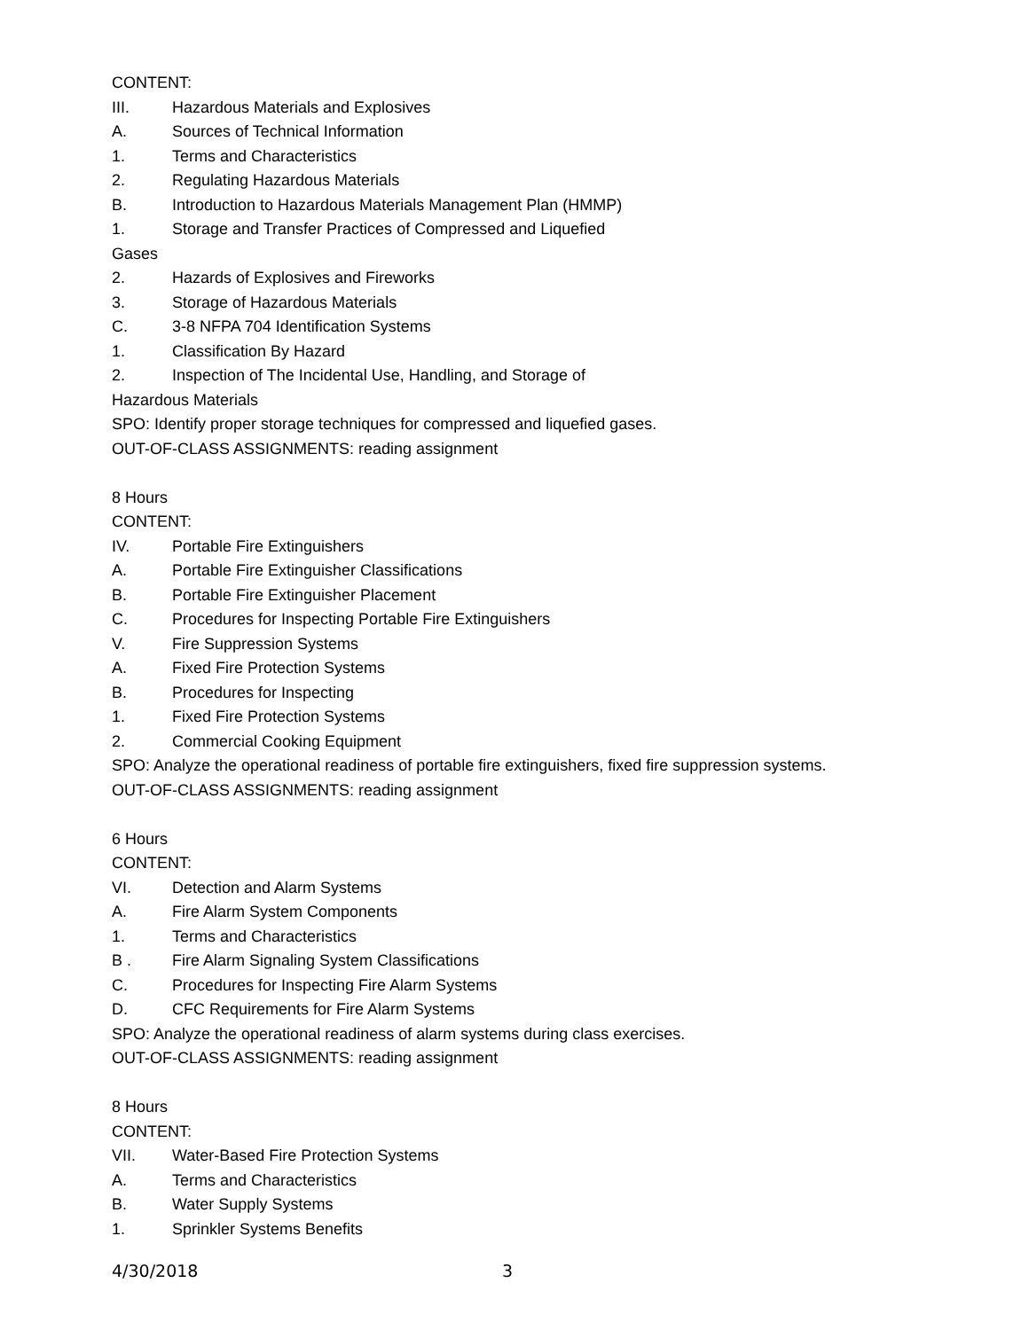CONTENT:
III. Hazardous Materials and Explosives
A. Sources of Technical Information
1. Terms and Characteristics
2. Regulating Hazardous Materials
B. Introduction to Hazardous Materials Management Plan (HMMP)
1. Storage and Transfer Practices of Compressed and Liquefied
Gases
2. Hazards of Explosives and Fireworks
3. Storage of Hazardous Materials
C. 3-8 NFPA 704 Identification Systems
1. Classification By Hazard
2. Inspection of The Incidental Use, Handling, and Storage of
Hazardous Materials
SPO: Identify proper storage techniques for compressed and liquefied gases.
OUT-OF-CLASS ASSIGNMENTS: reading assignment
8 Hours
CONTENT:
IV. Portable Fire Extinguishers
A. Portable Fire Extinguisher Classifications
B. Portable Fire Extinguisher Placement
C. Procedures for Inspecting Portable Fire Extinguishers
V. Fire Suppression Systems
A. Fixed Fire Protection Systems
B. Procedures for Inspecting
1. Fixed Fire Protection Systems
2. Commercial Cooking Equipment
SPO: Analyze the operational readiness of portable fire extinguishers, fixed fire suppression systems.
OUT-OF-CLASS ASSIGNMENTS: reading assignment
6 Hours
CONTENT:
VI. Detection and Alarm Systems
A. Fire Alarm System Components
1. Terms and Characteristics
B . Fire Alarm Signaling System Classifications
C. Procedures for Inspecting Fire Alarm Systems
D. CFC Requirements for Fire Alarm Systems
SPO: Analyze the operational readiness of alarm systems during class exercises.
OUT-OF-CLASS ASSIGNMENTS: reading assignment
8 Hours
CONTENT:
VII. Water-Based Fire Protection Systems
A. Terms and Characteristics
B. Water Supply Systems
1. Sprinkler Systems Benefits
4/30/2018 3